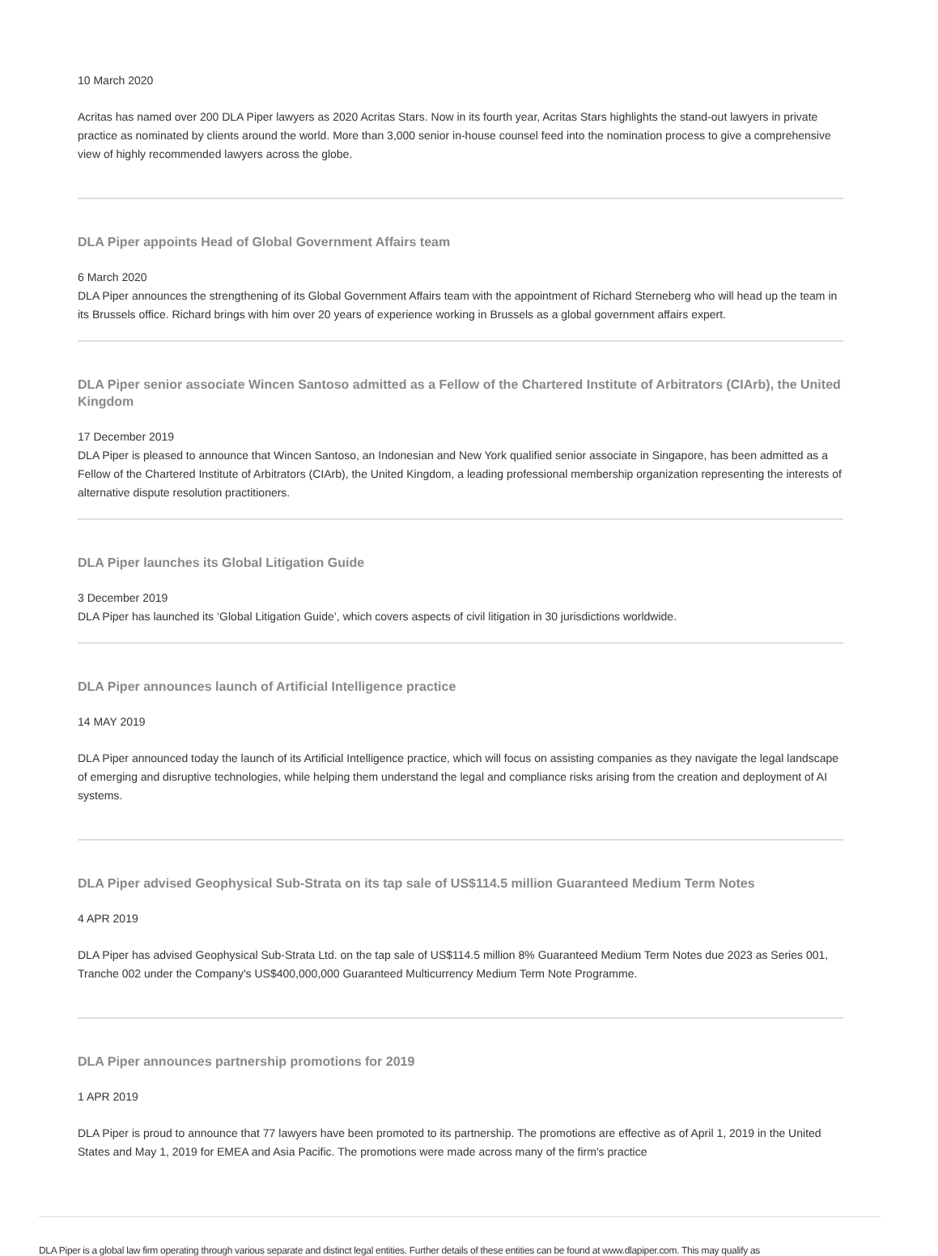10 March 2020
Acritas has named over 200 DLA Piper lawyers as 2020 Acritas Stars. Now in its fourth year, Acritas Stars highlights the stand-out lawyers in private practice as nominated by clients around the world. More than 3,000 senior in-house counsel feed into the nomination process to give a comprehensive view of highly recommended lawyers across the globe.
DLA Piper appoints Head of Global Government Affairs team
6 March 2020
DLA Piper announces the strengthening of its Global Government Affairs team with the appointment of Richard Sterneberg who will head up the team in its Brussels office. Richard brings with him over 20 years of experience working in Brussels as a global government affairs expert.
DLA Piper senior associate Wincen Santoso admitted as a Fellow of the Chartered Institute of Arbitrators (CIArb), the United Kingdom
17 December 2019
DLA Piper is pleased to announce that Wincen Santoso, an Indonesian and New York qualified senior associate in Singapore, has been admitted as a Fellow of the Chartered Institute of Arbitrators (CIArb), the United Kingdom, a leading professional membership organization representing the interests of alternative dispute resolution practitioners.
DLA Piper launches its Global Litigation Guide
3 December 2019
DLA Piper has launched its ‘Global Litigation Guide’, which covers aspects of civil litigation in 30 jurisdictions worldwide.
DLA Piper announces launch of Artificial Intelligence practice
14 MAY 2019
DLA Piper announced today the launch of its Artificial Intelligence practice, which will focus on assisting companies as they navigate the legal landscape of emerging and disruptive technologies, while helping them understand the legal and compliance risks arising from the creation and deployment of AI systems.
DLA Piper advised Geophysical Sub-Strata on its tap sale of US$114.5 million Guaranteed Medium Term Notes
4 APR 2019
DLA Piper has advised Geophysical Sub-Strata Ltd. on the tap sale of US$114.5 million 8% Guaranteed Medium Term Notes due 2023 as Series 001, Tranche 002 under the Company's US$400,000,000 Guaranteed Multicurrency Medium Term Note Programme.
DLA Piper announces partnership promotions for 2019
1 APR 2019
DLA Piper is proud to announce that 77 lawyers have been promoted to its partnership. The promotions are effective as of April 1, 2019 in the United States and May 1, 2019 for EMEA and Asia Pacific. The promotions were made across many of the firm's practice
DLA Piper is a global law firm operating through various separate and distinct legal entities. Further details of these entities can be found at www.dlapiper.com. This may qualify as